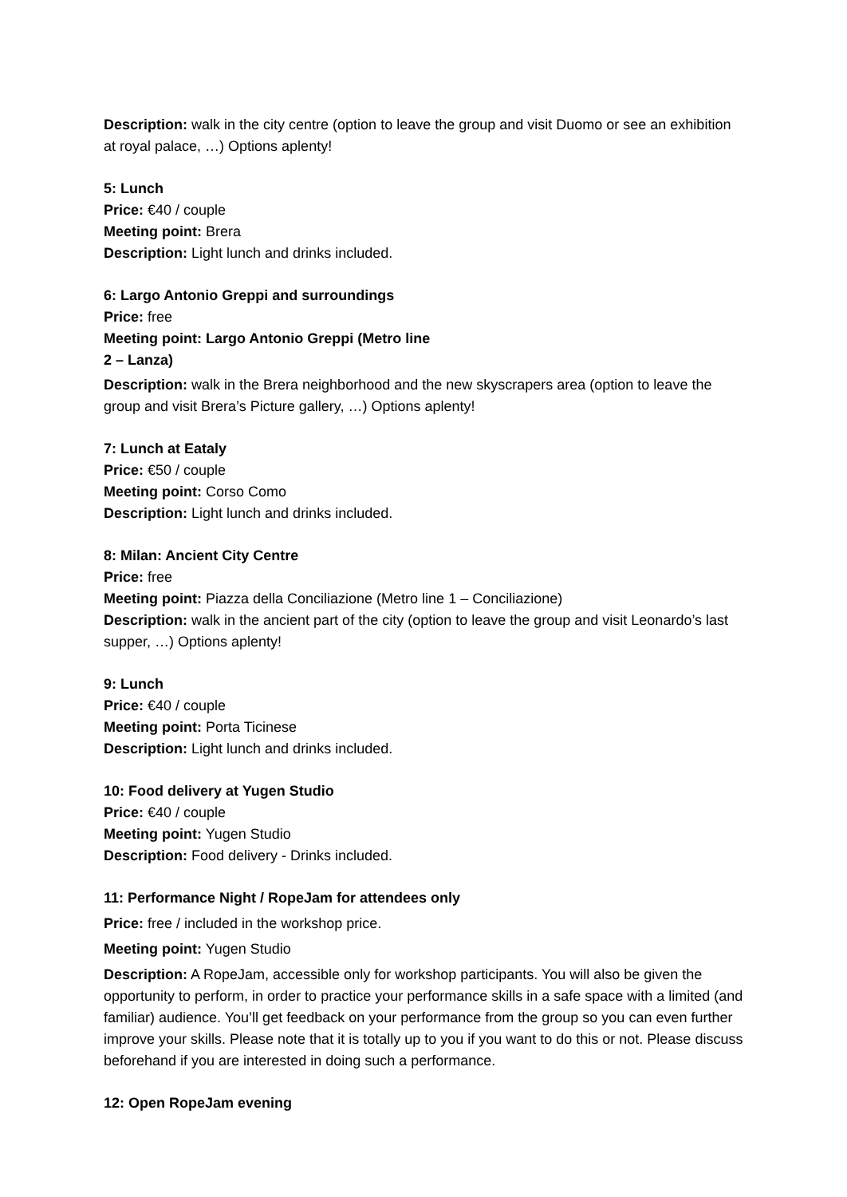Description: walk in the city centre (option to leave the group and visit Duomo or see an exhibition at royal palace, …) Options aplenty!
5: Lunch
Price: €40 / couple
Meeting point: Brera
Description: Light lunch and drinks included.
6: Largo Antonio Greppi and surroundings
Price: free
Meeting point: Largo Antonio Greppi (Metro line
2 – Lanza)
Description: walk in the Brera neighborhood and the new skyscrapers area (option to leave the group and visit Brera’s Picture gallery, …) Options aplenty!
7: Lunch at Eataly
Price: €50 / couple
Meeting point: Corso Como
Description: Light lunch and drinks included.
8: Milan: Ancient City Centre
Price: free
Meeting point: Piazza della Conciliazione (Metro line 1 – Conciliazione)
Description: walk in the ancient part of the city (option to leave the group and visit Leonardo’s last supper, …) Options aplenty!
9: Lunch
Price: €40 / couple
Meeting point: Porta Ticinese
Description: Light lunch and drinks included.
10: Food delivery at Yugen Studio
Price: €40 / couple
Meeting point: Yugen Studio
Description: Food delivery - Drinks included.
11: Performance Night / RopeJam for attendees only
Price: free / included in the workshop price.
Meeting point: Yugen Studio
Description: A RopeJam, accessible only for workshop participants. You will also be given the opportunity to perform, in order to practice your performance skills in a safe space with a limited (and familiar) audience. You’ll get feedback on your performance from the group so you can even further improve your skills. Please note that it is totally up to you if you want to do this or not. Please discuss beforehand if you are interested in doing such a performance.
12: Open RopeJam evening